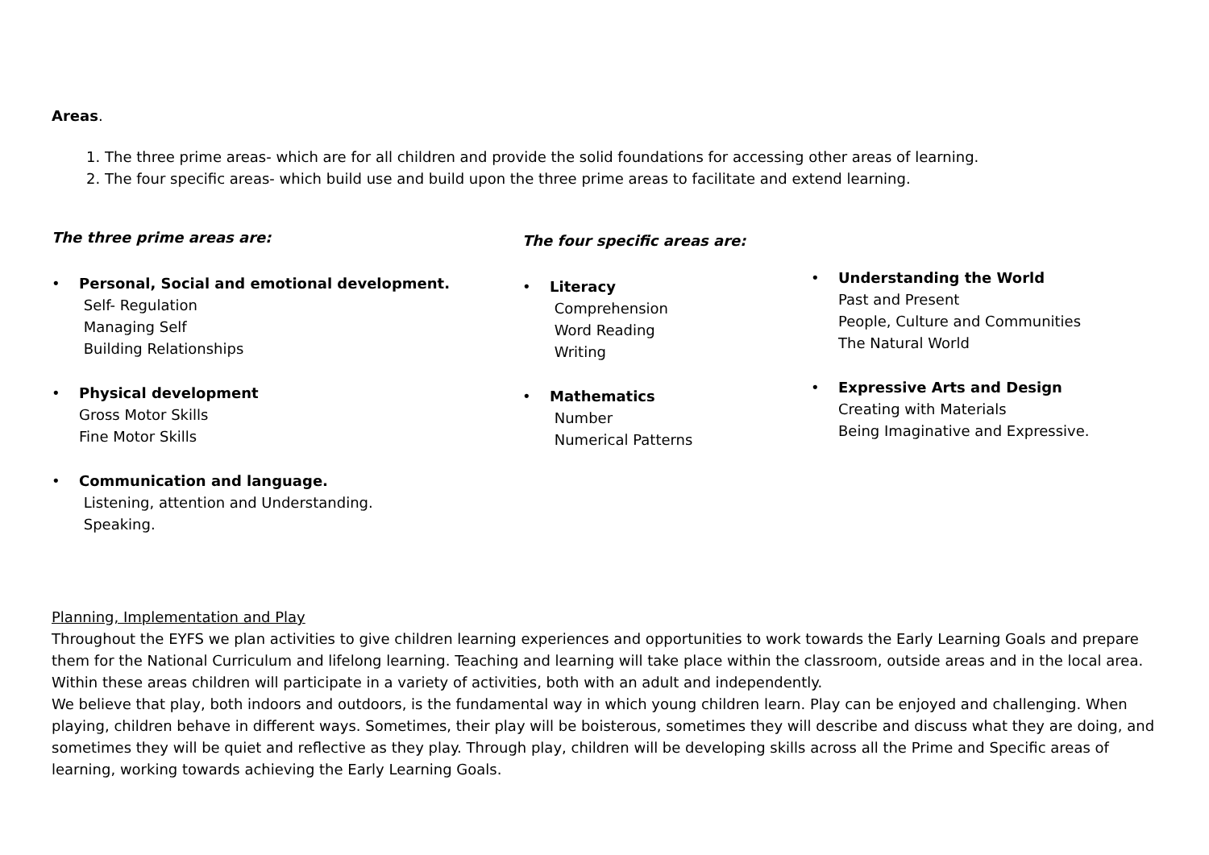Areas.
1. The three prime areas- which are for all children and provide the solid foundations for accessing other areas of learning.
2. The four specific areas- which build use and build upon the three prime areas to facilitate and extend learning.
The three prime areas are:
• Personal, Social and emotional development.
Self- Regulation
Managing Self
Building Relationships
• Physical development
Gross Motor Skills
Fine Motor Skills
• Communication and language.
Listening, attention and Understanding.
Speaking.
The four specific areas are:
• Literacy
Comprehension
Word Reading
Writing
• Mathematics
Number
Numerical Patterns
• Understanding the World
Past and Present
People, Culture and Communities
The Natural World
• Expressive Arts and Design
Creating with Materials
Being Imaginative and Expressive.
Planning, Implementation and Play
Throughout the EYFS we plan activities to give children learning experiences and opportunities to work towards the Early Learning Goals and prepare them for the National Curriculum and lifelong learning. Teaching and learning will take place within the classroom, outside areas and in the local area. Within these areas children will participate in a variety of activities, both with an adult and independently.
We believe that play, both indoors and outdoors, is the fundamental way in which young children learn. Play can be enjoyed and challenging. When playing, children behave in different ways. Sometimes, their play will be boisterous, sometimes they will describe and discuss what they are doing, and sometimes they will be quiet and reflective as they play. Through play, children will be developing skills across all the Prime and Specific areas of learning, working towards achieving the Early Learning Goals.